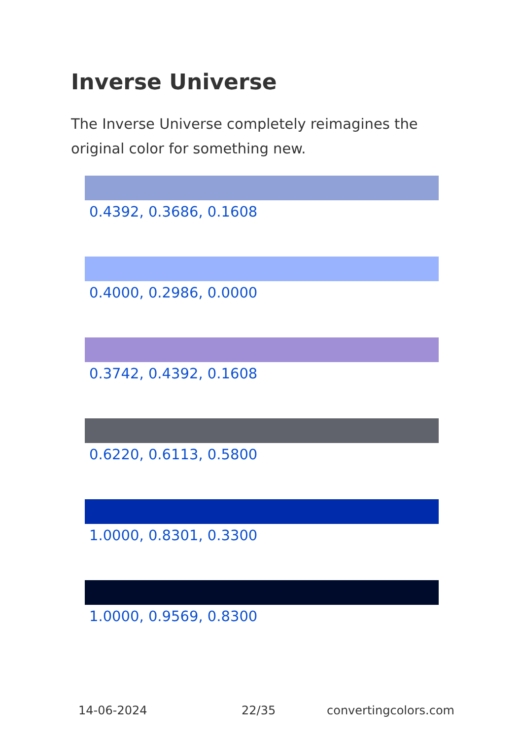Inverse Universe
The Inverse Universe completely reimagines the original color for something new.
0.4392, 0.3686, 0.1608
0.4000, 0.2986, 0.0000
0.3742, 0.4392, 0.1608
0.6220, 0.6113, 0.5800
1.0000, 0.8301, 0.3300
1.0000, 0.9569, 0.8300
14-06-2024 22/35 convertingcolors.com